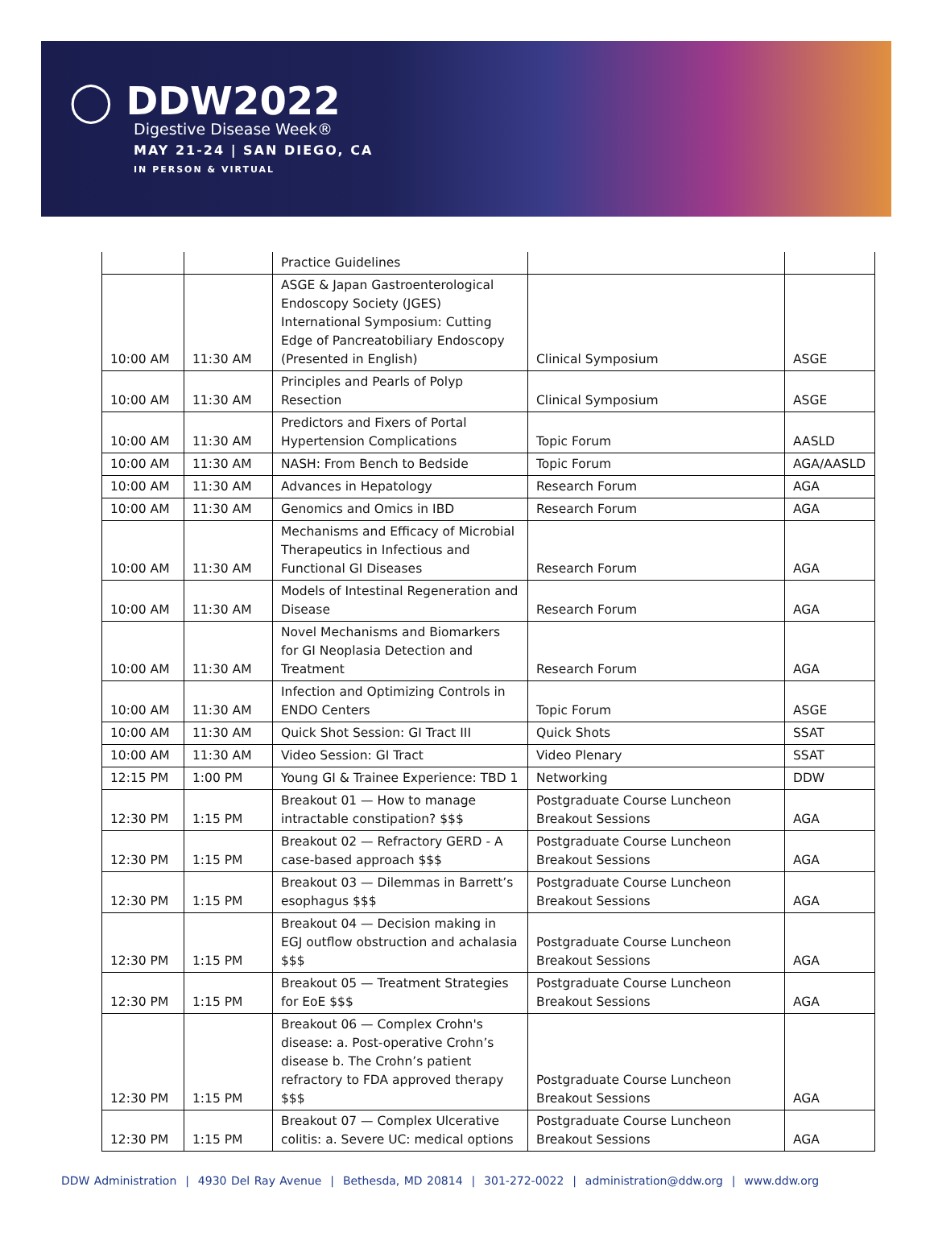◯ DDW2022
Digestive Disease Week®
MAY 21-24 | SAN DIEGO, CA
IN PERSON & VIRTUAL
| | | Practice Guidelines | | |
| 10:00 AM | 11:30 AM | ASGE & Japan Gastroenterological Endoscopy Society (JGES) International Symposium: Cutting Edge of Pancreatobiliary Endoscopy (Presented in English) | Clinical Symposium | ASGE |
| 10:00 AM | 11:30 AM | Principles and Pearls of Polyp Resection | Clinical Symposium | ASGE |
| 10:00 AM | 11:30 AM | Predictors and Fixers of Portal Hypertension Complications | Topic Forum | AASLD |
| 10:00 AM | 11:30 AM | NASH: From Bench to Bedside | Topic Forum | AGA/AASLD |
| 10:00 AM | 11:30 AM | Advances in Hepatology | Research Forum | AGA |
| 10:00 AM | 11:30 AM | Genomics and Omics in IBD | Research Forum | AGA |
| 10:00 AM | 11:30 AM | Mechanisms and Efficacy of Microbial Therapeutics in Infectious and Functional GI Diseases | Research Forum | AGA |
| 10:00 AM | 11:30 AM | Models of Intestinal Regeneration and Disease | Research Forum | AGA |
| 10:00 AM | 11:30 AM | Novel Mechanisms and Biomarkers for GI Neoplasia Detection and Treatment | Research Forum | AGA |
| 10:00 AM | 11:30 AM | Infection and Optimizing Controls in ENDO Centers | Topic Forum | ASGE |
| 10:00 AM | 11:30 AM | Quick Shot Session: GI Tract III | Quick Shots | SSAT |
| 10:00 AM | 11:30 AM | Video Session: GI Tract | Video Plenary | SSAT |
| 12:15 PM | 1:00 PM | Young GI & Trainee Experience: TBD 1 | Networking | DDW |
| 12:30 PM | 1:15 PM | Breakout 01 — How to manage intractable constipation? $$$ | Postgraduate Course Luncheon Breakout Sessions | AGA |
| 12:30 PM | 1:15 PM | Breakout 02 — Refractory GERD - A case-based approach $$$ | Postgraduate Course Luncheon Breakout Sessions | AGA |
| 12:30 PM | 1:15 PM | Breakout 03 — Dilemmas in Barrett’s esophagus $$$ | Postgraduate Course Luncheon Breakout Sessions | AGA |
| 12:30 PM | 1:15 PM | Breakout 04 — Decision making in EGJ outflow obstruction and achalasia $$$ | Postgraduate Course Luncheon Breakout Sessions | AGA |
| 12:30 PM | 1:15 PM | Breakout 05 — Treatment Strategies for EoE $$$ | Postgraduate Course Luncheon Breakout Sessions | AGA |
| 12:30 PM | 1:15 PM | Breakout 06 — Complex Crohn's disease: a. Post-operative Crohn’s disease b. The Crohn’s patient refractory to FDA approved therapy $$$ | Postgraduate Course Luncheon Breakout Sessions | AGA |
| 12:30 PM | 1:15 PM | Breakout 07 — Complex Ulcerative colitis: a. Severe UC: medical options | Postgraduate Course Luncheon Breakout Sessions | AGA |
DDW Administration | 4930 Del Ray Avenue | Bethesda, MD 20814 | 301-272-0022 | administration@ddw.org | www.ddw.org